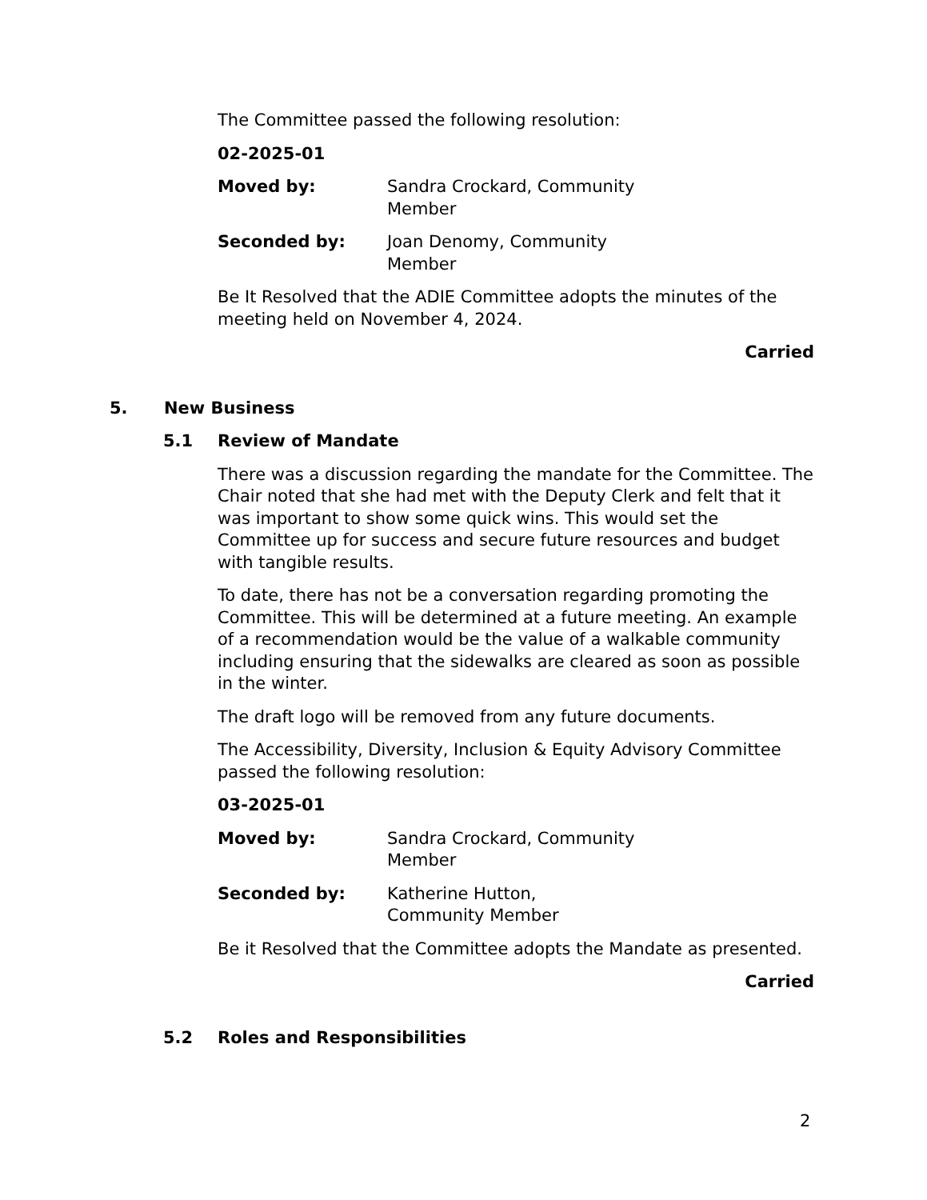The Committee passed the following resolution:
02-2025-01
Moved by: Sandra Crockard, Community Member
Seconded by: Joan Denomy, Community Member
Be It Resolved that the ADIE Committee adopts the minutes of the meeting held on November 4, 2024.
Carried
5. New Business
5.1 Review of Mandate
There was a discussion regarding the mandate for the Committee. The Chair noted that she had met with the Deputy Clerk and felt that it was important to show some quick wins. This would set the Committee up for success and secure future resources and budget with tangible results.
To date, there has not be a conversation regarding promoting the Committee. This will be determined at a future meeting. An example of a recommendation would be the value of a walkable community including ensuring that the sidewalks are cleared as soon as possible in the winter.
The draft logo will be removed from any future documents.
The Accessibility, Diversity, Inclusion & Equity Advisory Committee passed the following resolution:
03-2025-01
Moved by: Sandra Crockard, Community Member
Seconded by: Katherine Hutton, Community Member
Be it Resolved that the Committee adopts the Mandate as presented.
Carried
5.2 Roles and Responsibilities
2